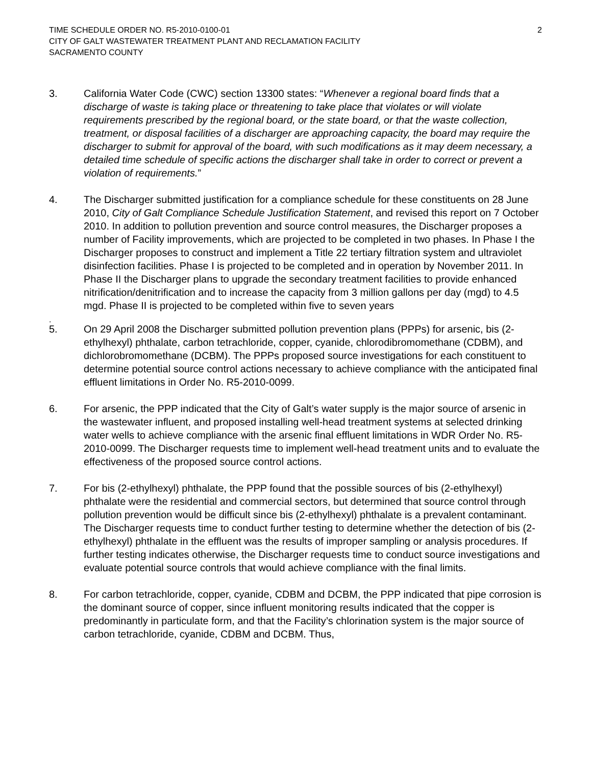TIME SCHEDULE ORDER NO. R5-2010-0100-01
CITY OF GALT WASTEWATER TREATMENT PLANT AND RECLAMATION FACILITY
SACRAMENTO COUNTY
2
3. California Water Code (CWC) section 13300 states: “Whenever a regional board finds that a discharge of waste is taking place or threatening to take place that violates or will violate requirements prescribed by the regional board, or the state board, or that the waste collection, treatment, or disposal facilities of a discharger are approaching capacity, the board may require the discharger to submit for approval of the board, with such modifications as it may deem necessary, a detailed time schedule of specific actions the discharger shall take in order to correct or prevent a violation of requirements.”
4. The Discharger submitted justification for a compliance schedule for these constituents on 28 June 2010, City of Galt Compliance Schedule Justification Statement, and revised this report on 7 October 2010. In addition to pollution prevention and source control measures, the Discharger proposes a number of Facility improvements, which are projected to be completed in two phases. In Phase I the Discharger proposes to construct and implement a Title 22 tertiary filtration system and ultraviolet disinfection facilities. Phase I is projected to be completed and in operation by November 2011. In Phase II the Discharger plans to upgrade the secondary treatment facilities to provide enhanced nitrification/denitrification and to increase the capacity from 3 million gallons per day (mgd) to 4.5 mgd. Phase II is projected to be completed within five to seven years
.
5. On 29 April 2008 the Discharger submitted pollution prevention plans (PPPs) for arsenic, bis (2-ethylhexyl) phthalate, carbon tetrachloride, copper, cyanide, chlorodibromomethane (CDBM), and dichlorobromomethane (DCBM). The PPPs proposed source investigations for each constituent to determine potential source control actions necessary to achieve compliance with the anticipated final effluent limitations in Order No. R5-2010-0099.
6. For arsenic, the PPP indicated that the City of Galt’s water supply is the major source of arsenic in the wastewater influent, and proposed installing well-head treatment systems at selected drinking water wells to achieve compliance with the arsenic final effluent limitations in WDR Order No. R5-2010-0099. The Discharger requests time to implement well-head treatment units and to evaluate the effectiveness of the proposed source control actions.
7. For bis (2-ethylhexyl) phthalate, the PPP found that the possible sources of bis (2-ethylhexyl) phthalate were the residential and commercial sectors, but determined that source control through pollution prevention would be difficult since bis (2-ethylhexyl) phthalate is a prevalent contaminant. The Discharger requests time to conduct further testing to determine whether the detection of bis (2-ethylhexyl) phthalate in the effluent was the results of improper sampling or analysis procedures. If further testing indicates otherwise, the Discharger requests time to conduct source investigations and evaluate potential source controls that would achieve compliance with the final limits.
8. For carbon tetrachloride, copper, cyanide, CDBM and DCBM, the PPP indicated that pipe corrosion is the dominant source of copper, since influent monitoring results indicated that the copper is predominantly in particulate form, and that the Facility’s chlorination system is the major source of carbon tetrachloride, cyanide, CDBM and DCBM. Thus,